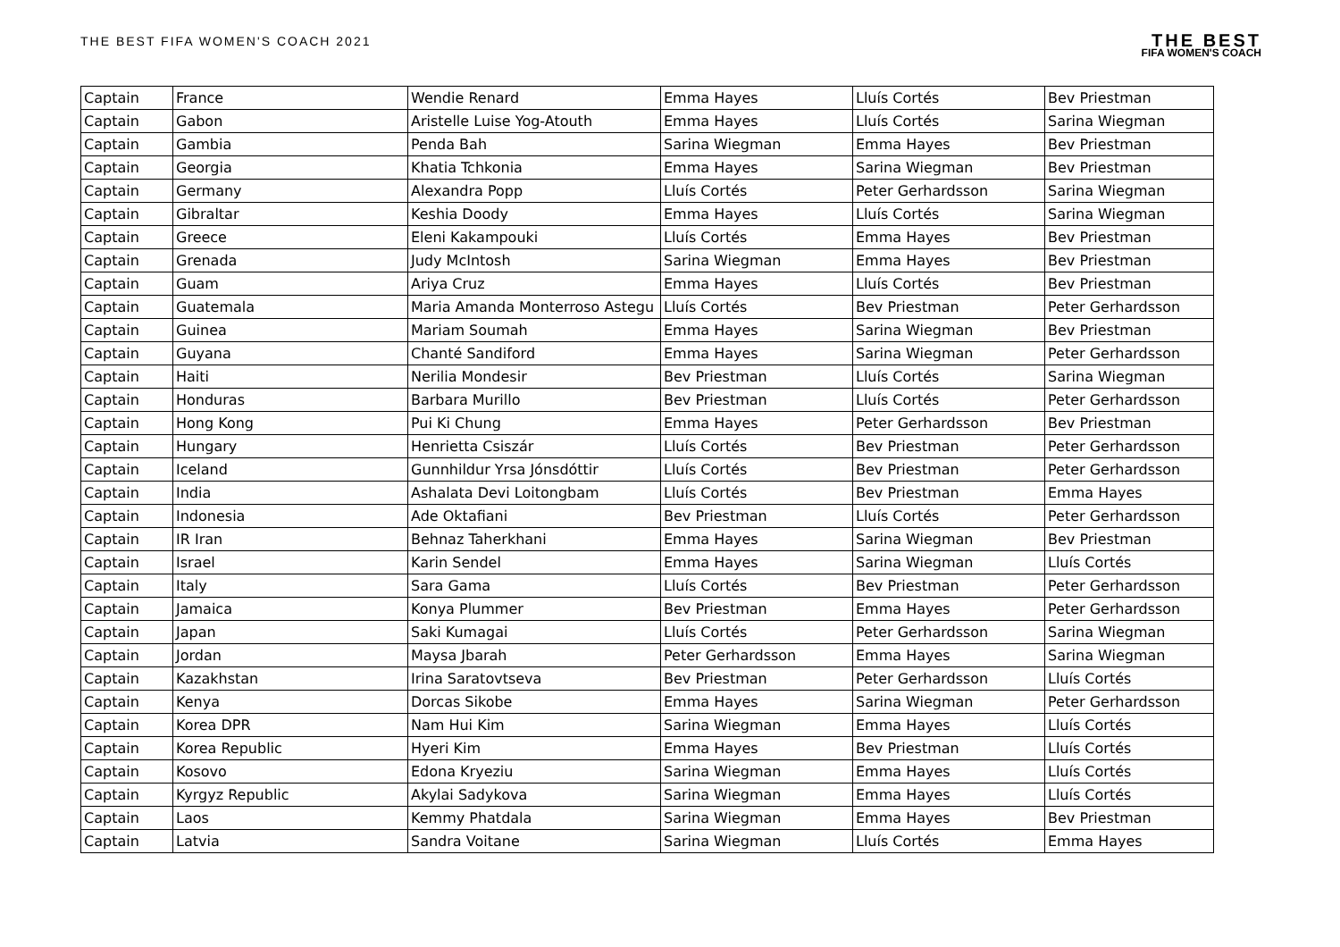THE BEST FIFA WOMEN'S COACH 2021
THE BEST
FIFA WOMEN'S COACH
| Captain | France | Wendie Renard | Emma Hayes | Lluís Cortés | Bev Priestman |
| Captain | Gabon | Aristelle Luise Yog-Atouth | Emma Hayes | Lluís Cortés | Sarina Wiegman |
| Captain | Gambia | Penda Bah | Sarina Wiegman | Emma Hayes | Bev Priestman |
| Captain | Georgia | Khatia Tchkonia | Emma Hayes | Sarina Wiegman | Bev Priestman |
| Captain | Germany | Alexandra Popp | Lluís Cortés | Peter Gerhardsson | Sarina Wiegman |
| Captain | Gibraltar | Keshia Doody | Emma Hayes | Lluís Cortés | Sarina Wiegman |
| Captain | Greece | Eleni Kakampouki | Lluís Cortés | Emma Hayes | Bev Priestman |
| Captain | Grenada | Judy McIntosh | Sarina Wiegman | Emma Hayes | Bev Priestman |
| Captain | Guam | Ariya Cruz | Emma Hayes | Lluís Cortés | Bev Priestman |
| Captain | Guatemala | Maria Amanda Monterroso Astegu | Lluís Cortés | Bev Priestman | Peter Gerhardsson |
| Captain | Guinea | Mariam Soumah | Emma Hayes | Sarina Wiegman | Bev Priestman |
| Captain | Guyana | Chanté Sandiford | Emma Hayes | Sarina Wiegman | Peter Gerhardsson |
| Captain | Haiti | Nerilia Mondesir | Bev Priestman | Lluís Cortés | Sarina Wiegman |
| Captain | Honduras | Barbara Murillo | Bev Priestman | Lluís Cortés | Peter Gerhardsson |
| Captain | Hong Kong | Pui Ki Chung | Emma Hayes | Peter Gerhardsson | Bev Priestman |
| Captain | Hungary | Henrietta Csiszár | Lluís Cortés | Bev Priestman | Peter Gerhardsson |
| Captain | Iceland | Gunnhildur Yrsa Jónsdóttir | Lluís Cortés | Bev Priestman | Peter Gerhardsson |
| Captain | India | Ashalata Devi Loitongbam | Lluís Cortés | Bev Priestman | Emma Hayes |
| Captain | Indonesia | Ade Oktafiani | Bev Priestman | Lluís Cortés | Peter Gerhardsson |
| Captain | IR Iran | Behnaz Taherkhani | Emma Hayes | Sarina Wiegman | Bev Priestman |
| Captain | Israel | Karin Sendel | Emma Hayes | Sarina Wiegman | Lluís Cortés |
| Captain | Italy | Sara Gama | Lluís Cortés | Bev Priestman | Peter Gerhardsson |
| Captain | Jamaica | Konya Plummer | Bev Priestman | Emma Hayes | Peter Gerhardsson |
| Captain | Japan | Saki Kumagai | Lluís Cortés | Peter Gerhardsson | Sarina Wiegman |
| Captain | Jordan | Maysa Jbarah | Peter Gerhardsson | Emma Hayes | Sarina Wiegman |
| Captain | Kazakhstan | Irina Saratovtseva | Bev Priestman | Peter Gerhardsson | Lluís Cortés |
| Captain | Kenya | Dorcas Sikobe | Emma Hayes | Sarina Wiegman | Peter Gerhardsson |
| Captain | Korea DPR | Nam Hui Kim | Sarina Wiegman | Emma Hayes | Lluís Cortés |
| Captain | Korea Republic | Hyeri Kim | Emma Hayes | Bev Priestman | Lluís Cortés |
| Captain | Kosovo | Edona Kryeziu | Sarina Wiegman | Emma Hayes | Lluís Cortés |
| Captain | Kyrgyz Republic | Akylai Sadykova | Sarina Wiegman | Emma Hayes | Lluís Cortés |
| Captain | Laos | Kemmy Phatdala | Sarina Wiegman | Emma Hayes | Bev Priestman |
| Captain | Latvia | Sandra Voitane | Sarina Wiegman | Lluís Cortés | Emma Hayes |